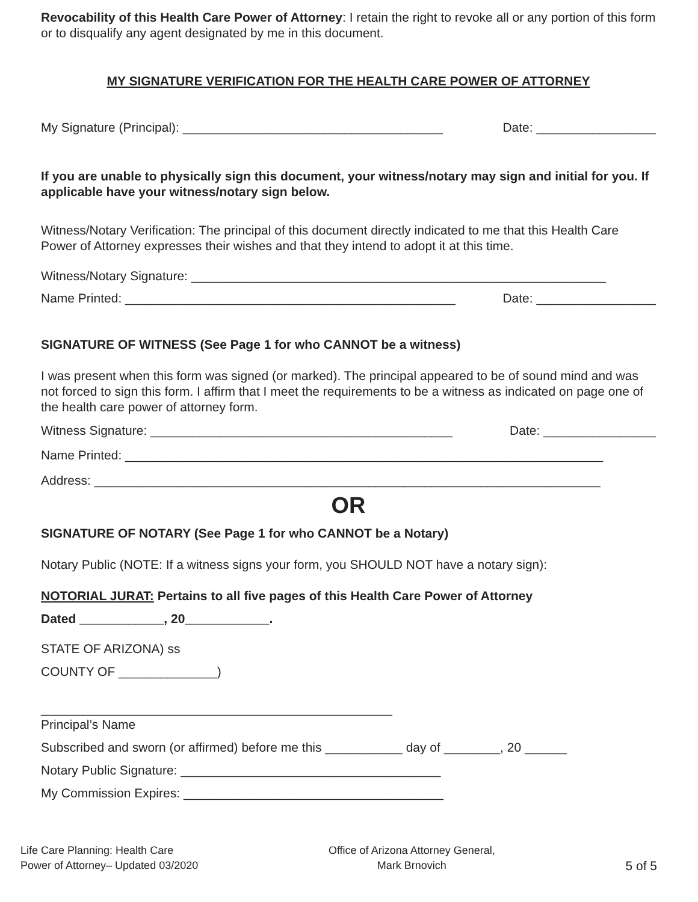Revocability of this Health Care Power of Attorney: I retain the right to revoke all or any portion of this form or to disqualify any agent designated by me in this document.
MY SIGNATURE VERIFICATION FOR THE HEALTH CARE POWER OF ATTORNEY
My Signature (Principal): _____________________________________ Date: _________________
If you are unable to physically sign this document, your witness/notary may sign and initial for you. If applicable have your witness/notary sign below.
Witness/Notary Verification: The principal of this document directly indicated to me that this Health Care Power of Attorney expresses their wishes and that they intend to adopt it at this time.
Witness/Notary Signature: ___________________________________________________________
Name Printed: _______________________________________________ Date: _________________
SIGNATURE OF WITNESS (See Page 1 for who CANNOT be a witness)
I was present when this form was signed (or marked). The principal appeared to be of sound mind and was not forced to sign this form. I affirm that I meet the requirements to be a witness as indicated on page one of the health care power of attorney form.
Witness Signature: ___________________________________________ Date: ________________
Name Printed: ____________________________________________________________________
Address: ________________________________________________________________________
OR
SIGNATURE OF NOTARY (See Page 1 for who CANNOT be a Notary)
Notary Public (NOTE: If a witness signs your form, you SHOULD NOT have a notary sign):
NOTORIAL JURAT: Pertains to all five pages of this Health Care Power of Attorney
Dated ____________, 20____________.
STATE OF ARIZONA) ss
COUNTY OF ______________)
__________________________________________________
Principal’s Name
Subscribed and sworn (or affirmed) before me this ___________ day of ________, 20 ______
Notary Public Signature: _____________________________________
My Commission Expires: _____________________________________
Life Care Planning: Health Care
Power of Attorney– Updated 03/2020
Office of Arizona Attorney General,
Mark Brnovich
5 of 5